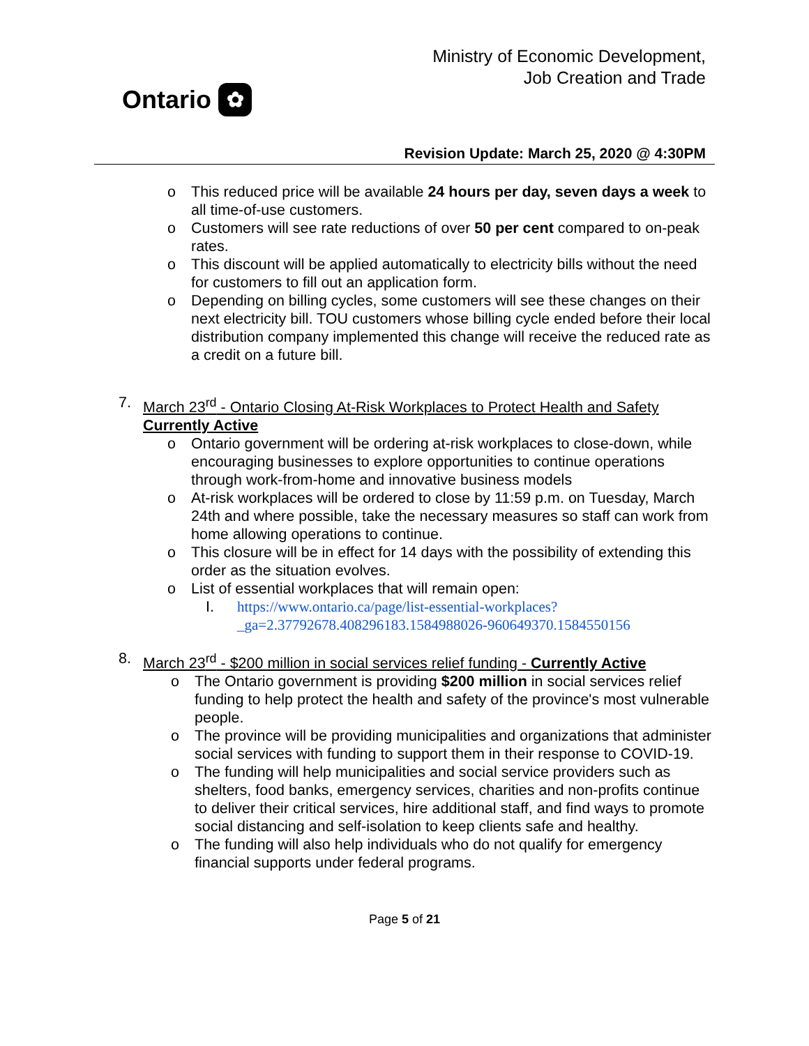Ontario ✿
Ministry of Economic Development,
Job Creation and Trade
Revision Update: March 25, 2020 @ 4:30PM
o This reduced price will be available 24 hours per day, seven days a week to all time-of-use customers.
o Customers will see rate reductions of over 50 per cent compared to on-peak rates.
o This discount will be applied automatically to electricity bills without the need for customers to fill out an application form.
o Depending on billing cycles, some customers will see these changes on their next electricity bill. TOU customers whose billing cycle ended before their local distribution company implemented this change will receive the reduced rate as a credit on a future bill.
7. March 23<sup>rd</sup> - Ontario Closing At-Risk Workplaces to Protect Health and Safety Currently Active
o Ontario government will be ordering at-risk workplaces to close-down, while encouraging businesses to explore opportunities to continue operations through work-from-home and innovative business models
o At-risk workplaces will be ordered to close by 11:59 p.m. on Tuesday, March 24th and where possible, take the necessary measures so staff can work from home allowing operations to continue.
o This closure will be in effect for 14 days with the possibility of extending this order as the situation evolves.
o List of essential workplaces that will remain open:
I. https://www.ontario.ca/page/list-essential-workplaces?_ga=2.37792678.408296183.1584988026-960649370.1584550156
8. March 23<sup>rd</sup> - $200 million in social services relief funding - Currently Active
o The Ontario government is providing $200 million in social services relief funding to help protect the health and safety of the province's most vulnerable people.
o The province will be providing municipalities and organizations that administer social services with funding to support them in their response to COVID-19.
o The funding will help municipalities and social service providers such as shelters, food banks, emergency services, charities and non-profits continue to deliver their critical services, hire additional staff, and find ways to promote social distancing and self-isolation to keep clients safe and healthy.
o The funding will also help individuals who do not qualify for emergency financial supports under federal programs.
Page 5 of 21